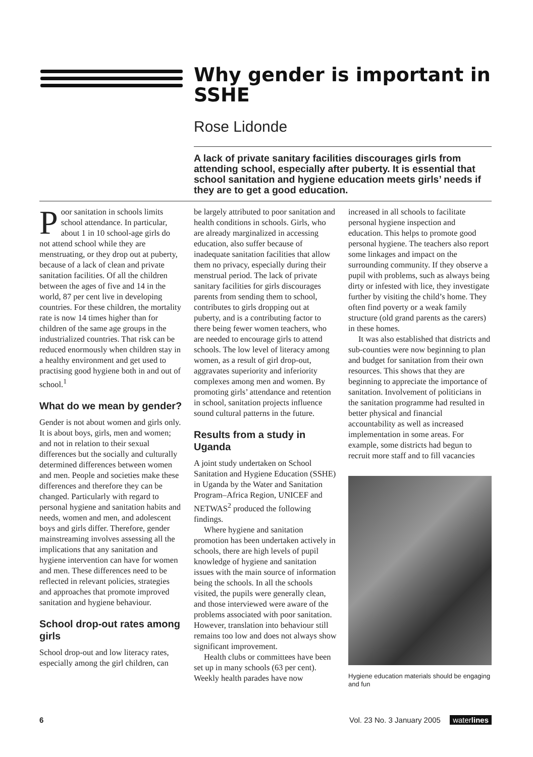Why gender is important in SSHE
Rose Lidonde
A lack of private sanitary facilities discourages girls from attending school, especially after puberty. It is essential that school sanitation and hygiene education meets girls’ needs if they are to get a good education.
Poor sanitation in schools limits school attendance. In particular, about 1 in 10 school-age girls do not attend school while they are menstruating, or they drop out at puberty, because of a lack of clean and private sanitation facilities. Of all the children between the ages of five and 14 in the world, 87 per cent live in developing countries. For these children, the mortality rate is now 14 times higher than for children of the same age groups in the industrialized countries. That risk can be reduced enormously when children stay in a healthy environment and get used to practising good hygiene both in and out of school.<sup>1</sup>
What do we mean by gender?
Gender is not about women and girls only. It is about boys, girls, men and women; and not in relation to their sexual differences but the socially and culturally determined differences between women and men. People and societies make these differences and therefore they can be changed. Particularly with regard to personal hygiene and sanitation habits and needs, women and men, and adolescent boys and girls differ. Therefore, gender mainstreaming involves assessing all the implications that any sanitation and hygiene intervention can have for women and men. These differences need to be reflected in relevant policies, strategies and approaches that promote improved sanitation and hygiene behaviour.
School drop-out rates among girls
School drop-out and low literacy rates, especially among the girl children, can
be largely attributed to poor sanitation and health conditions in schools. Girls, who are already marginalized in accessing education, also suffer because of inadequate sanitation facilities that allow them no privacy, especially during their menstrual period. The lack of private sanitary facilities for girls discourages parents from sending them to school, contributes to girls dropping out at puberty, and is a contributing factor to there being fewer women teachers, who are needed to encourage girls to attend schools. The low level of literacy among women, as a result of girl drop-out, aggravates superiority and inferiority complexes among men and women. By promoting girls’ attendance and retention in school, sanitation projects influence sound cultural patterns in the future.
Results from a study in Uganda
A joint study undertaken on School Sanitation and Hygiene Education (SSHE) in Uganda by the Water and Sanitation Program–Africa Region, UNICEF and NETWAS<sup>2</sup> produced the following findings.
Where hygiene and sanitation promotion has been undertaken actively in schools, there are high levels of pupil knowledge of hygiene and sanitation issues with the main source of information being the schools. In all the schools visited, the pupils were generally clean, and those interviewed were aware of the problems associated with poor sanitation. However, translation into behaviour still remains too low and does not always show significant improvement.
Health clubs or committees have been set up in many schools (63 per cent). Weekly health parades have now
increased in all schools to facilitate personal hygiene inspection and education. This helps to promote good personal hygiene. The teachers also report some linkages and impact on the surrounding community. If they observe a pupil with problems, such as always being dirty or infested with lice, they investigate further by visiting the child’s home. They often find poverty or a weak family structure (old grand parents as the carers) in these homes.
It was also established that districts and sub-counties were now beginning to plan and budget for sanitation from their own resources. This shows that they are beginning to appreciate the importance of sanitation. Involvement of politicians in the sanitation programme had resulted in better physical and financial accountability as well as increased implementation in some areas. For example, some districts had begun to recruit more staff and to fill vacancies
Hygiene education materials should be engaging and fun
6 Vol. 23 No. 3 January 2005 waterlines